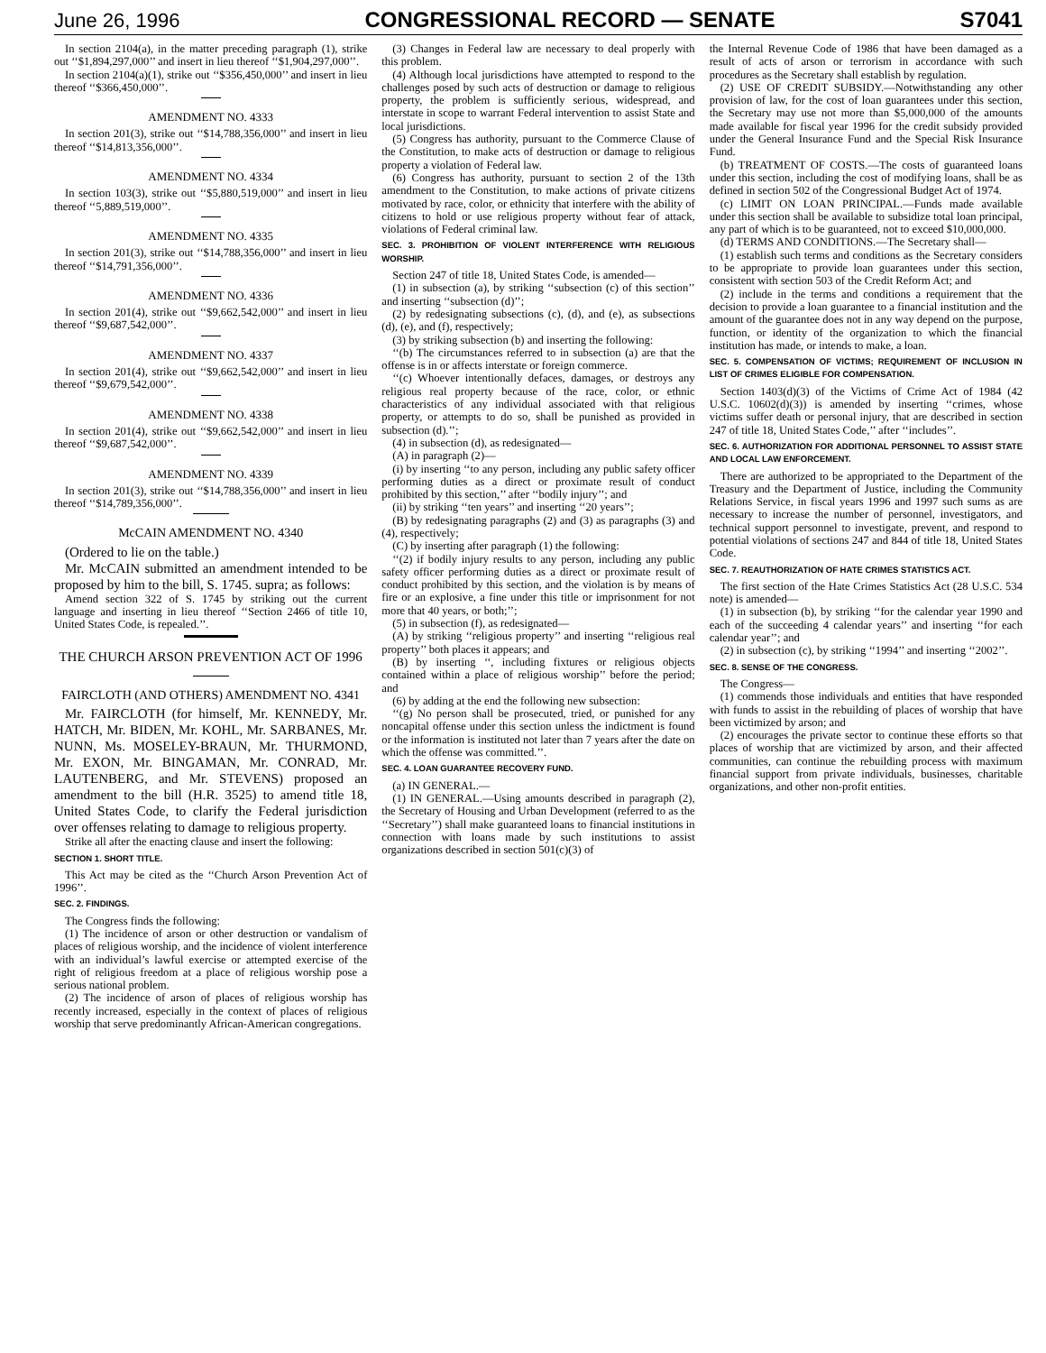June 26, 1996 CONGRESSIONAL RECORD — SENATE S7041
In section 2104(a), in the matter preceding paragraph (1), strike out ‘‘$1,894,297,000’’ and insert in lieu thereof ‘‘$1,904,297,000’’.
In section 2104(a)(1), strike out ‘‘$356,450,000’’ and insert in lieu thereof ‘‘$366,450,000’’.
AMENDMENT NO. 4333
In section 201(3), strike out ‘‘$14,788,356,000’’ and insert in lieu thereof ‘‘$14,813,356,000’’.
AMENDMENT NO. 4334
In section 103(3), strike out ‘‘$5,880,519,000’’ and insert in lieu thereof ‘‘5,889,519,000’’.
AMENDMENT NO. 4335
In section 201(3), strike out ‘‘$14,788,356,000’’ and insert in lieu thereof ‘‘$14,791,356,000’’.
AMENDMENT NO. 4336
In section 201(4), strike out ‘‘$9,662,542,000’’ and insert in lieu thereof ‘‘$9,687,542,000’’.
AMENDMENT NO. 4337
In section 201(4), strike out ‘‘$9,662,542,000’’ and insert in lieu thereof ‘‘$9,679,542,000’’.
AMENDMENT NO. 4338
In section 201(4), strike out ‘‘$9,662,542,000’’ and insert in lieu thereof ‘‘$9,687,542,000’’.
AMENDMENT NO. 4339
In section 201(3), strike out ‘‘$14,788,356,000’’ and insert in lieu thereof ‘‘$14,789,356,000’’.
McCAIN AMENDMENT NO. 4340
(Ordered to lie on the table.)
Mr. McCAIN submitted an amendment intended to be proposed by him to the bill, S. 1745. supra; as follows:
Amend section 322 of S. 1745 by striking out the current language and inserting in lieu thereof ‘‘Section 2466 of title 10, United States Code, is repealed.’’.
THE CHURCH ARSON PREVENTION ACT OF 1996
FAIRCLOTH (AND OTHERS) AMENDMENT NO. 4341
Mr. FAIRCLOTH (for himself, Mr. KENNEDY, Mr. HATCH, Mr. BIDEN, Mr. KOHL, Mr. SARBANES, Mr. NUNN, Ms. MOSELEY-BRAUN, Mr. THURMOND, Mr. EXON, Mr. BINGAMAN, Mr. CONRAD, Mr. LAUTENBERG, and Mr. STEVENS) proposed an amendment to the bill (H.R. 3525) to amend title 18, United States Code, to clarify the Federal jurisdiction over offenses relating to damage to religious property.
Strike all after the enacting clause and insert the following:
SECTION 1. SHORT TITLE.
This Act may be cited as the ‘‘Church Arson Prevention Act of 1996’’.
SEC. 2. FINDINGS.
The Congress finds the following:
(1) The incidence of arson or other destruction or vandalism of places of religious worship, and the incidence of violent interference with an individual’s lawful exercise or attempted exercise of the right of religious freedom at a place of religious worship pose a serious national problem.
(2) The incidence of arson of places of religious worship has recently increased, especially in the context of places of religious worship that serve predominantly African-American congregations.
(3) Changes in Federal law are necessary to deal properly with this problem.
(4) Although local jurisdictions have attempted to respond to the challenges posed by such acts of destruction or damage to religious property, the problem is sufficiently serious, widespread, and interstate in scope to warrant Federal intervention to assist State and local jurisdictions.
(5) Congress has authority, pursuant to the Commerce Clause of the Constitution, to make acts of destruction or damage to religious property a violation of Federal law.
(6) Congress has authority, pursuant to section 2 of the 13th amendment to the Constitution, to make actions of private citizens motivated by race, color, or ethnicity that interfere with the ability of citizens to hold or use religious property without fear of attack, violations of Federal criminal law.
SEC. 3. PROHIBITION OF VIOLENT INTERFERENCE WITH RELIGIOUS WORSHIP.
Section 247 of title 18, United States Code, is amended—
(1) in subsection (a), by striking ‘‘subsection (c) of this section’’ and inserting ‘‘subsection (d)’’;
(2) by redesignating subsections (c), (d), and (e), as subsections (d), (e), and (f), respectively;
(3) by striking subsection (b) and inserting the following:
‘‘(b) The circumstances referred to in subsection (a) are that the offense is in or affects interstate or foreign commerce.
‘‘(c) Whoever intentionally defaces, damages, or destroys any religious real property because of the race, color, or ethnic characteristics of any individual associated with that religious property, or attempts to do so, shall be punished as provided in subsection (d).’’;
(4) in subsection (d), as redesignated—
(A) in paragraph (2)—
(i) by inserting ‘‘to any person, including any public safety officer performing duties as a direct or proximate result of conduct prohibited by this section,’’ after ‘‘bodily injury’’; and
(ii) by striking ‘‘ten years’’ and inserting ‘‘20 years’’;
(B) by redesignating paragraphs (2) and (3) as paragraphs (3) and (4), respectively;
(C) by inserting after paragraph (1) the following:
‘‘(2) if bodily injury results to any person, including any public safety officer performing duties as a direct or proximate result of conduct prohibited by this section, and the violation is by means of fire or an explosive, a fine under this title or imprisonment for not more that 40 years, or both;’’;
(5) in subsection (f), as redesignated—
(A) by striking ‘‘religious property’’ and inserting ‘‘religious real property’’ both places it appears; and
(B) by inserting ‘‘, including fixtures or religious objects contained within a place of religious worship’’ before the period; and
(6) by adding at the end the following new subsection:
‘‘(g) No person shall be prosecuted, tried, or punished for any noncapital offense under this section unless the indictment is found or the information is instituted not later than 7 years after the date on which the offense was committed.’’.
SEC. 4. LOAN GUARANTEE RECOVERY FUND.
(a) IN GENERAL.—
(1) IN GENERAL.—Using amounts described in paragraph (2), the Secretary of Housing and Urban Development (referred to as the ‘‘Secretary’’) shall make guaranteed loans to financial institutions in connection with loans made by such institutions to assist organizations described in section 501(c)(3) of
the Internal Revenue Code of 1986 that have been damaged as a result of acts of arson or terrorism in accordance with such procedures as the Secretary shall establish by regulation.
(2) USE OF CREDIT SUBSIDY.—Notwithstanding any other provision of law, for the cost of loan guarantees under this section, the Secretary may use not more than $5,000,000 of the amounts made available for fiscal year 1996 for the credit subsidy provided under the General Insurance Fund and the Special Risk Insurance Fund.
(b) TREATMENT OF COSTS.—The costs of guaranteed loans under this section, including the cost of modifying loans, shall be as defined in section 502 of the Congressional Budget Act of 1974.
(c) LIMIT ON LOAN PRINCIPAL.—Funds made available under this section shall be available to subsidize total loan principal, any part of which is to be guaranteed, not to exceed $10,000,000.
(d) TERMS AND CONDITIONS.—The Secretary shall—
(1) establish such terms and conditions as the Secretary considers to be appropriate to provide loan guarantees under this section, consistent with section 503 of the Credit Reform Act; and
(2) include in the terms and conditions a requirement that the decision to provide a loan guarantee to a financial institution and the amount of the guarantee does not in any way depend on the purpose, function, or identity of the organization to which the financial institution has made, or intends to make, a loan.
SEC. 5. COMPENSATION OF VICTIMS; REQUIREMENT OF INCLUSION IN LIST OF CRIMES ELIGIBLE FOR COMPENSATION.
Section 1403(d)(3) of the Victims of Crime Act of 1984 (42 U.S.C. 10602(d)(3)) is amended by inserting ‘‘crimes, whose victims suffer death or personal injury, that are described in section 247 of title 18, United States Code,’’ after ‘‘includes’’.
SEC. 6. AUTHORIZATION FOR ADDITIONAL PERSONNEL TO ASSIST STATE AND LOCAL LAW ENFORCEMENT.
There are authorized to be appropriated to the Department of the Treasury and the Department of Justice, including the Community Relations Service, in fiscal years 1996 and 1997 such sums as are necessary to increase the number of personnel, investigators, and technical support personnel to investigate, prevent, and respond to potential violations of sections 247 and 844 of title 18, United States Code.
SEC. 7. REAUTHORIZATION OF HATE CRIMES STATISTICS ACT.
The first section of the Hate Crimes Statistics Act (28 U.S.C. 534 note) is amended—
(1) in subsection (b), by striking ‘‘for the calendar year 1990 and each of the succeeding 4 calendar years’’ and inserting ‘‘for each calendar year’’; and
(2) in subsection (c), by striking ‘‘1994’’ and inserting ‘‘2002’’.
SEC. 8. SENSE OF THE CONGRESS.
The Congress—
(1) commends those individuals and entities that have responded with funds to assist in the rebuilding of places of worship that have been victimized by arson; and
(2) encourages the private sector to continue these efforts so that places of worship that are victimized by arson, and their affected communities, can continue the rebuilding process with maximum financial support from private individuals, businesses, charitable organizations, and other non-profit entities.